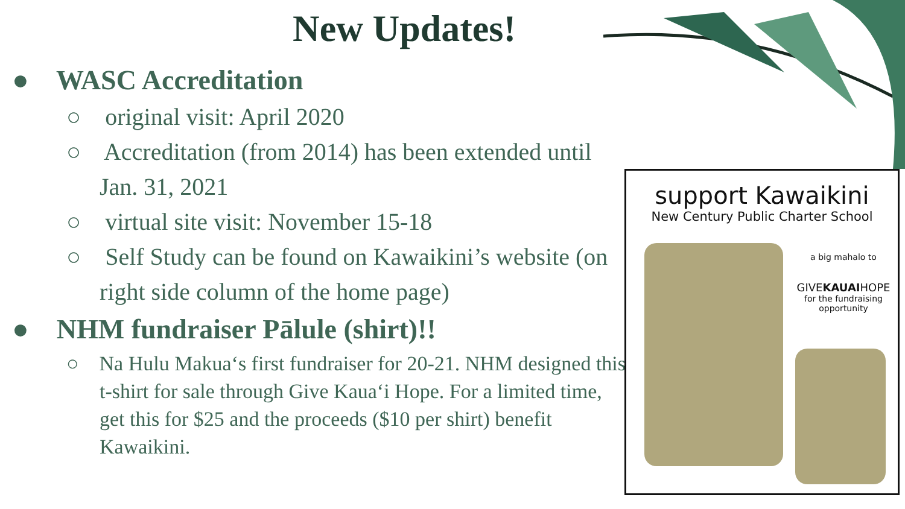New Updates!
● WASC Accreditation
○ original visit: April 2020
○ Accreditation (from 2014) has been extended until Jan. 31, 2021
○ virtual site visit: November 15-18
○ Self Study can be found on Kawaikini’s website (on right side column of the home page)
● NHM fundraiser Pālule (shirt)!!
○ Na Hulu Makuaʻs first fundraiser for 20-21. NHM designed this t-shirt for sale through Give Kauaʻi Hope. For a limited time, get this for $25 and the proceeds ($10 per shirt) benefit Kawaikini.
support Kawaikini
New Century Public Charter School
a big mahalo to
GIVEKAUAIHOPE
for the fundraising opportunity